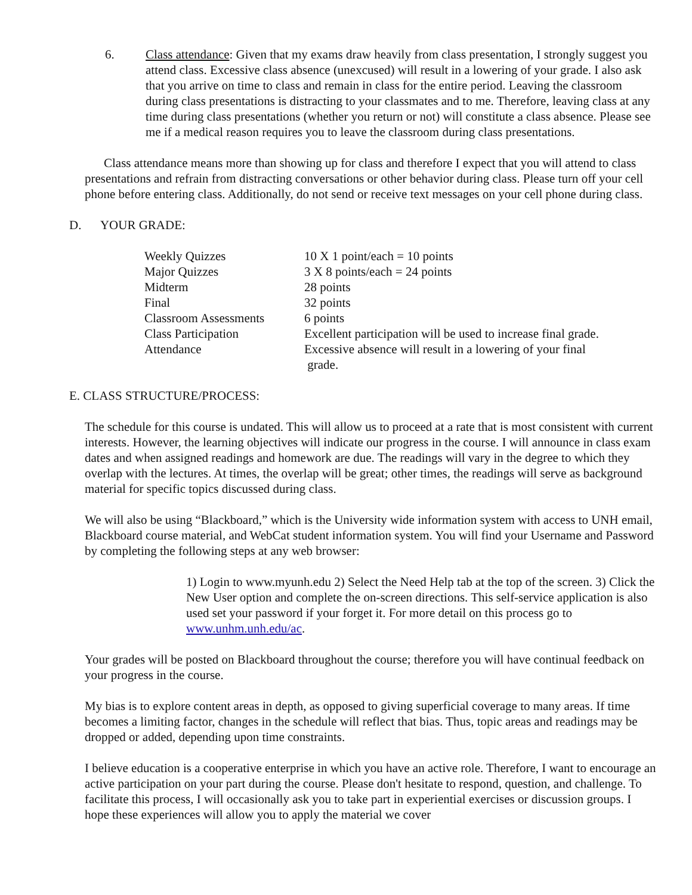6. Class attendance: Given that my exams draw heavily from class presentation, I strongly suggest you attend class. Excessive class absence (unexcused) will result in a lowering of your grade. I also ask that you arrive on time to class and remain in class for the entire period. Leaving the classroom during class presentations is distracting to your classmates and to me. Therefore, leaving class at any time during class presentations (whether you return or not) will constitute a class absence. Please see me if a medical reason requires you to leave the classroom during class presentations.
Class attendance means more than showing up for class and therefore I expect that you will attend to class presentations and refrain from distracting conversations or other behavior during class. Please turn off your cell phone before entering class. Additionally, do not send or receive text messages on your cell phone during class.
D. YOUR GRADE:
| Weekly Quizzes | 10 X 1 point/each = 10 points |
| Major Quizzes | 3 X 8 points/each = 24 points |
| Midterm | 28 points |
| Final | 32 points |
| Classroom Assessments | 6 points |
| Class Participation | Excellent participation will be used to increase final grade. |
| Attendance | Excessive absence will result in a lowering of your final grade. |
E. CLASS STRUCTURE/PROCESS:
The schedule for this course is undated. This will allow us to proceed at a rate that is most consistent with current interests. However, the learning objectives will indicate our progress in the course. I will announce in class exam dates and when assigned readings and homework are due. The readings will vary in the degree to which they overlap with the lectures. At times, the overlap will be great; other times, the readings will serve as background material for specific topics discussed during class.
We will also be using “Blackboard,” which is the University wide information system with access to UNH email, Blackboard course material, and WebCat student information system. You will find your Username and Password by completing the following steps at any web browser:
1) Login to www.myunh.edu 2) Select the Need Help tab at the top of the screen. 3) Click the New User option and complete the on-screen directions. This self-service application is also used set your password if your forget it. For more detail on this process go to www.unhm.unh.edu/ac.
Your grades will be posted on Blackboard throughout the course; therefore you will have continual feedback on your progress in the course.
My bias is to explore content areas in depth, as opposed to giving superficial coverage to many areas. If time becomes a limiting factor, changes in the schedule will reflect that bias. Thus, topic areas and readings may be dropped or added, depending upon time constraints.
I believe education is a cooperative enterprise in which you have an active role. Therefore, I want to encourage an active participation on your part during the course. Please don't hesitate to respond, question, and challenge. To facilitate this process, I will occasionally ask you to take part in experiential exercises or discussion groups. I hope these experiences will allow you to apply the material we cover